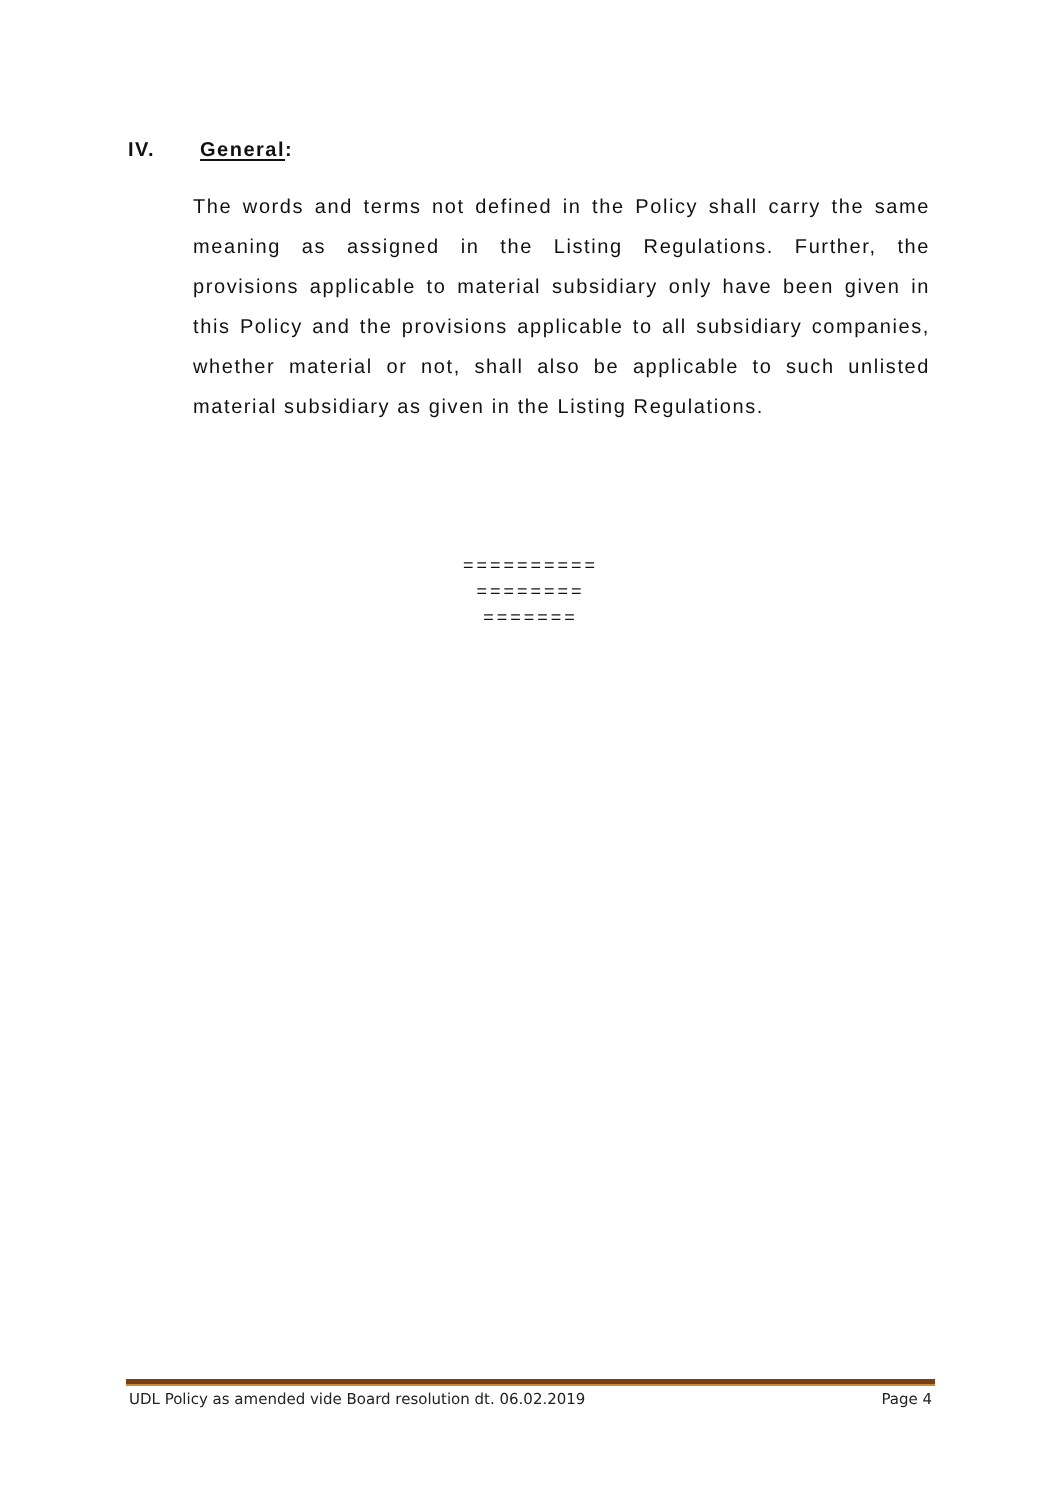IV. General:
The words and terms not defined in the Policy shall carry the same meaning as assigned in the Listing Regulations. Further, the provisions applicable to material subsidiary only have been given in this Policy and the provisions applicable to all subsidiary companies, whether material or not, shall also be applicable to such unlisted material subsidiary as given in the Listing Regulations.
==========
========
=======
UDL Policy as amended vide Board resolution dt. 06.02.2019 Page 4